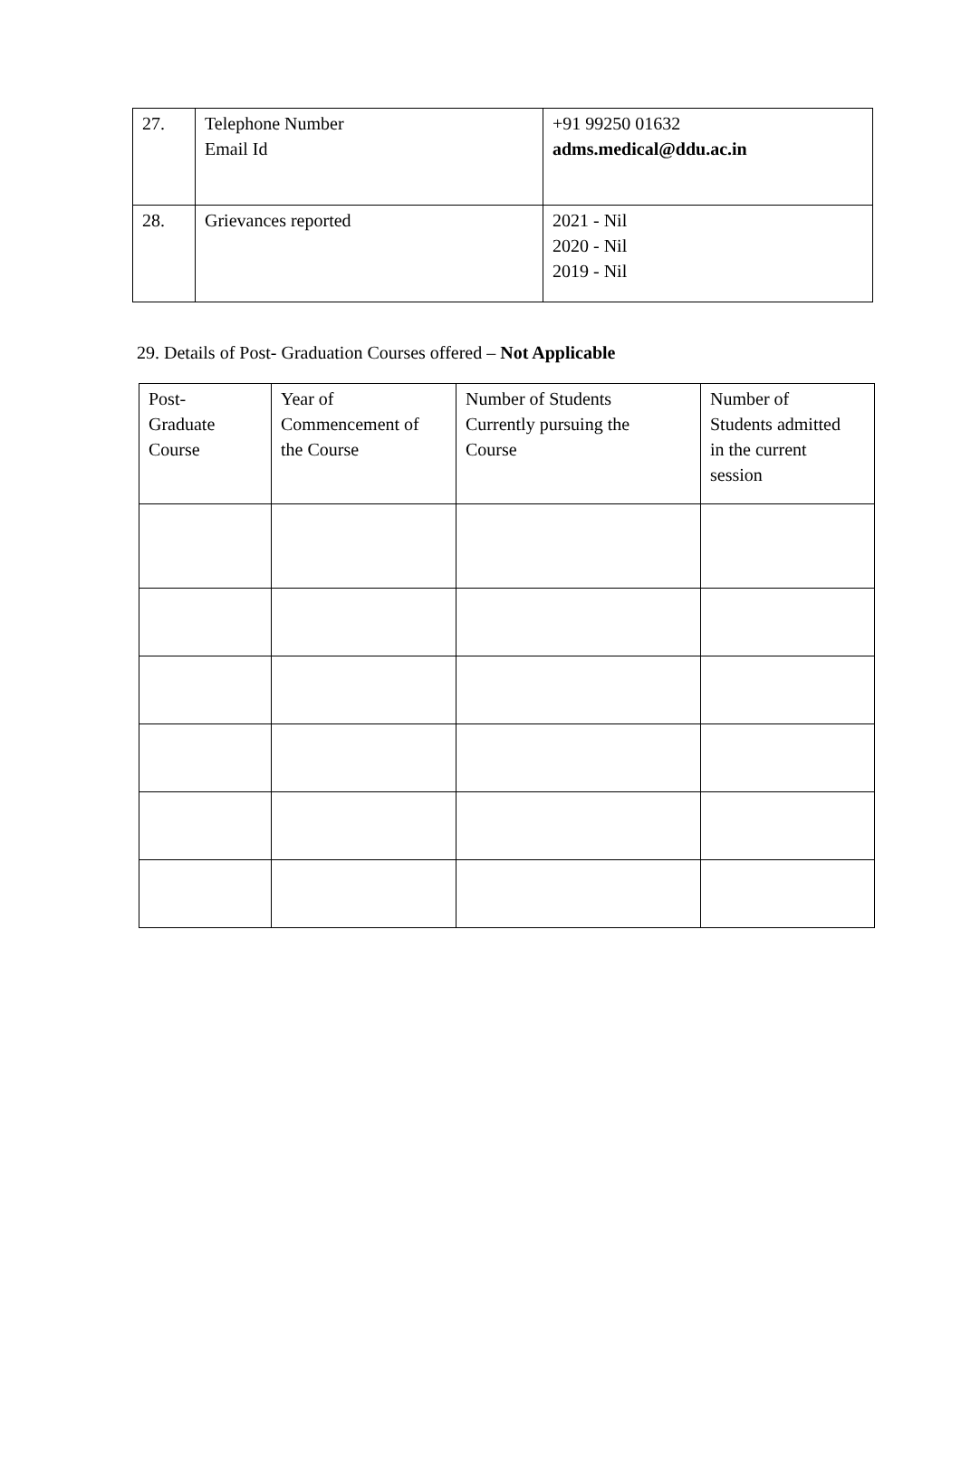| 27. | Telephone Number Email Id | +91 99250 01632 adms.medical@ddu.ac.in |
| 28. | Grievances reported | 2021 - Nil 2020 - Nil 2019 - Nil |
29. Details of Post- Graduation Courses offered – Not Applicable
| Post- Graduate Course | Year of Commencement of the Course | Number of Students Currently pursuing the Course | Number of Students admitted in the current session |
| --- | --- | --- | --- |